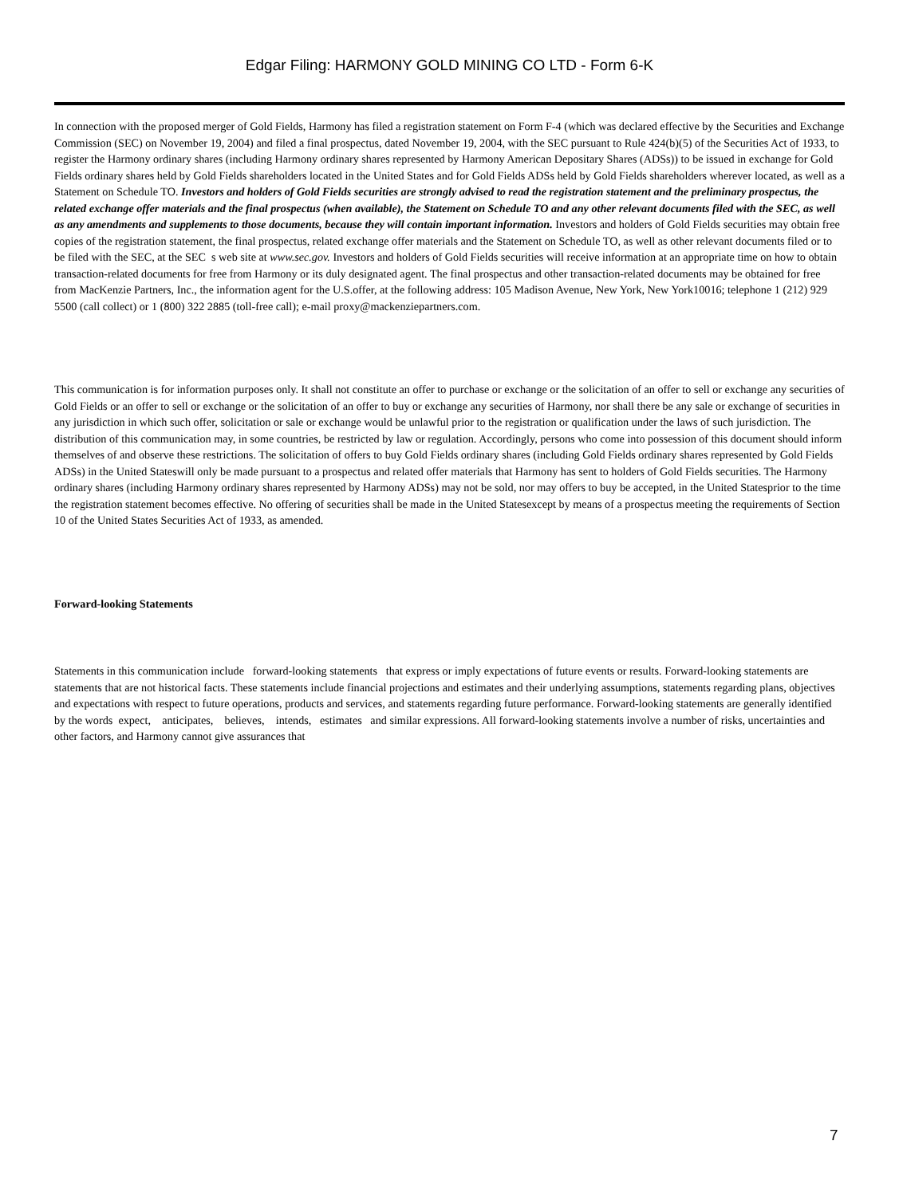Edgar Filing: HARMONY GOLD MINING CO LTD - Form 6-K
In connection with the proposed merger of Gold Fields, Harmony has filed a registration statement on Form F-4 (which was declared effective by the Securities and Exchange Commission (SEC) on November 19, 2004) and filed a final prospectus, dated November 19, 2004, with the SEC pursuant to Rule 424(b)(5) of the Securities Act of 1933, to register the Harmony ordinary shares (including Harmony ordinary shares represented by Harmony American Depositary Shares (ADSs)) to be issued in exchange for Gold Fields ordinary shares held by Gold Fields shareholders located in the United States and for Gold Fields ADSs held by Gold Fields shareholders wherever located, as well as a Statement on Schedule TO. Investors and holders of Gold Fields securities are strongly advised to read the registration statement and the preliminary prospectus, the related exchange offer materials and the final prospectus (when available), the Statement on Schedule TO and any other relevant documents filed with the SEC, as well as any amendments and supplements to those documents, because they will contain important information. Investors and holders of Gold Fields securities may obtain free copies of the registration statement, the final prospectus, related exchange offer materials and the Statement on Schedule TO, as well as other relevant documents filed or to be filed with the SEC, at the SEC s web site at www.sec.gov. Investors and holders of Gold Fields securities will receive information at an appropriate time on how to obtain transaction-related documents for free from Harmony or its duly designated agent. The final prospectus and other transaction-related documents may be obtained for free from MacKenzie Partners, Inc., the information agent for the U.S.offer, at the following address: 105 Madison Avenue, New York, New York10016; telephone 1 (212) 929 5500 (call collect) or 1 (800) 322 2885 (toll-free call); e-mail proxy@mackenziepartners.com.
This communication is for information purposes only. It shall not constitute an offer to purchase or exchange or the solicitation of an offer to sell or exchange any securities of Gold Fields or an offer to sell or exchange or the solicitation of an offer to buy or exchange any securities of Harmony, nor shall there be any sale or exchange of securities in any jurisdiction in which such offer, solicitation or sale or exchange would be unlawful prior to the registration or qualification under the laws of such jurisdiction. The distribution of this communication may, in some countries, be restricted by law or regulation. Accordingly, persons who come into possession of this document should inform themselves of and observe these restrictions. The solicitation of offers to buy Gold Fields ordinary shares (including Gold Fields ordinary shares represented by Gold Fields ADSs) in the United Stateswill only be made pursuant to a prospectus and related offer materials that Harmony has sent to holders of Gold Fields securities. The Harmony ordinary shares (including Harmony ordinary shares represented by Harmony ADSs) may not be sold, nor may offers to buy be accepted, in the United Statesprior to the time the registration statement becomes effective. No offering of securities shall be made in the United Statesexcept by means of a prospectus meeting the requirements of Section 10 of the United States Securities Act of 1933, as amended.
Forward-looking Statements
Statements in this communication include forward-looking statements that express or imply expectations of future events or results. Forward-looking statements are statements that are not historical facts. These statements include financial projections and estimates and their underlying assumptions, statements regarding plans, objectives and expectations with respect to future operations, products and services, and statements regarding future performance. Forward-looking statements are generally identified by the words expect, anticipates, believes, intends, estimates and similar expressions. All forward-looking statements involve a number of risks, uncertainties and other factors, and Harmony cannot give assurances that
7